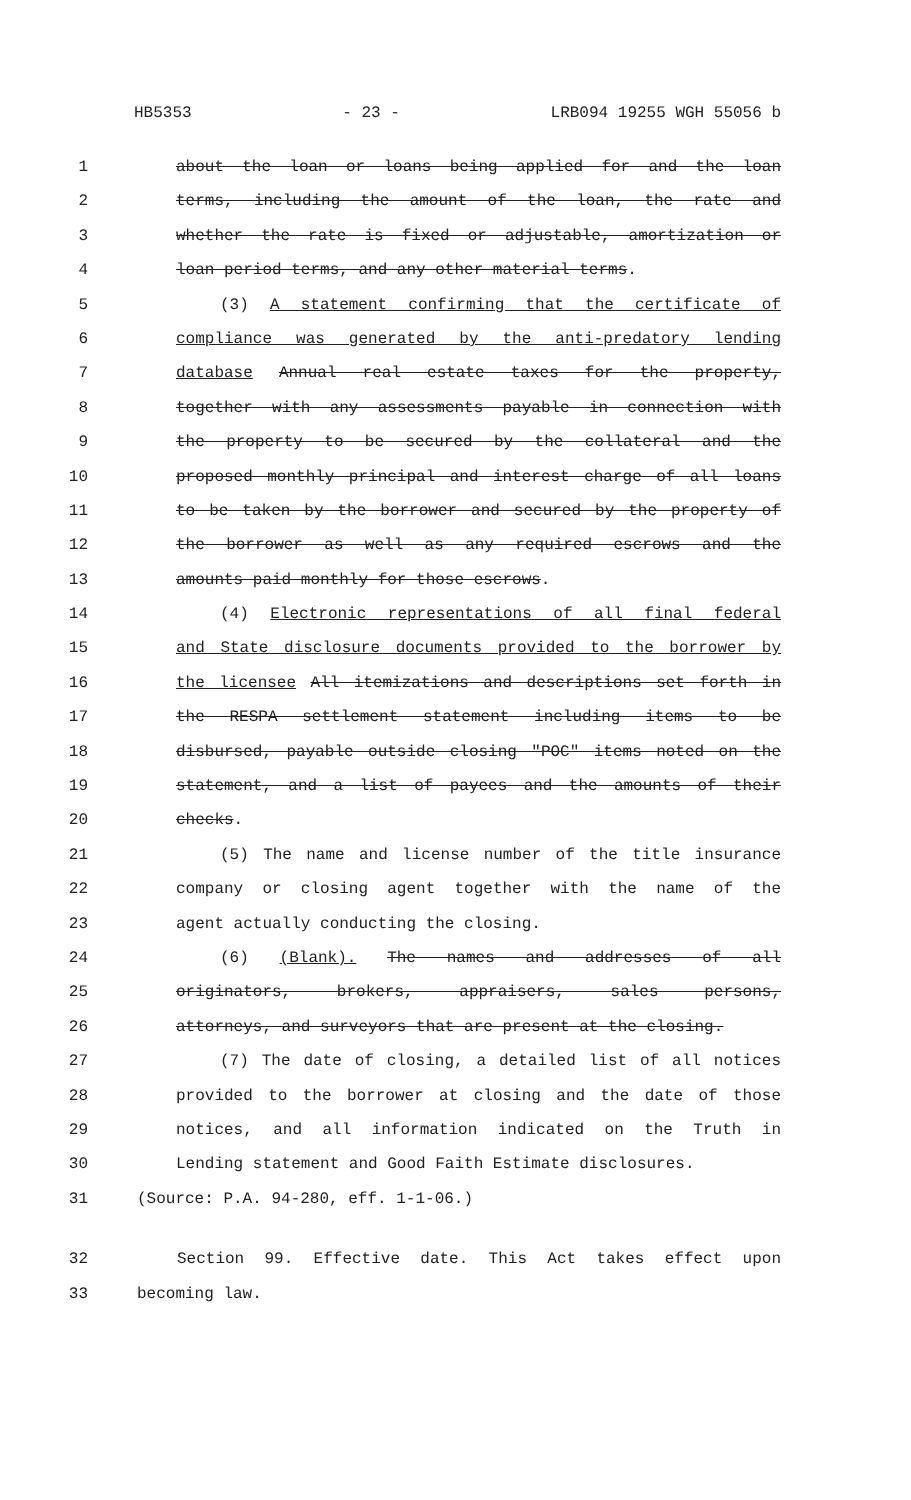HB5353 - 23 - LRB094 19255 WGH 55056 b
1 about the loan or loans being applied for and the loan
2 terms, including the amount of the loan, the rate and
3 whether the rate is fixed or adjustable, amortization or
4 loan period terms, and any other material terms.
5 (3) A statement confirming that the certificate of
6 compliance was generated by the anti-predatory lending
7 database Annual real estate taxes for the property,
8 together with any assessments payable in connection with
9 the property to be secured by the collateral and the
10 proposed monthly principal and interest charge of all loans
11 to be taken by the borrower and secured by the property of
12 the borrower as well as any required escrows and the
13 amounts paid monthly for those escrows.
14 (4) Electronic representations of all final federal
15 and State disclosure documents provided to the borrower by
16 the licensee All itemizations and descriptions set forth in
17 the RESPA settlement statement including items to be
18 disbursed, payable outside closing "POC" items noted on the
19 statement, and a list of payees and the amounts of their
20 checks.
21 (5) The name and license number of the title insurance
22 company or closing agent together with the name of the
23 agent actually conducting the closing.
24 (6) (Blank). The names and addresses of all
25 originators, brokers, appraisers, sales persons,
26 attorneys, and surveyors that are present at the closing.
27 (7) The date of closing, a detailed list of all notices
28 provided to the borrower at closing and the date of those
29 notices, and all information indicated on the Truth in
30 Lending statement and Good Faith Estimate disclosures.
31 (Source: P.A. 94-280, eff. 1-1-06.)
32 Section 99. Effective date. This Act takes effect upon
33 becoming law.